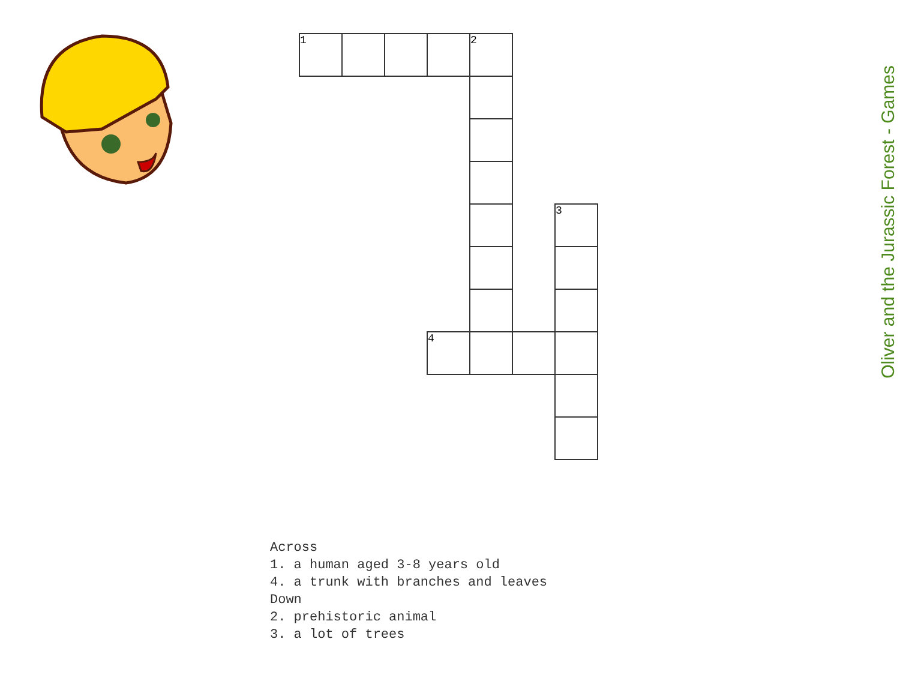| 1 | | | | 2 | | |
| | | | | | | 3 |
| | | | 4 | | | |
Across
1. a human aged 3-8 years old
4. a trunk with branches and leaves
Down
2. prehistoric animal
3. a lot of trees
Oliver and the Jurassic Forest - Games